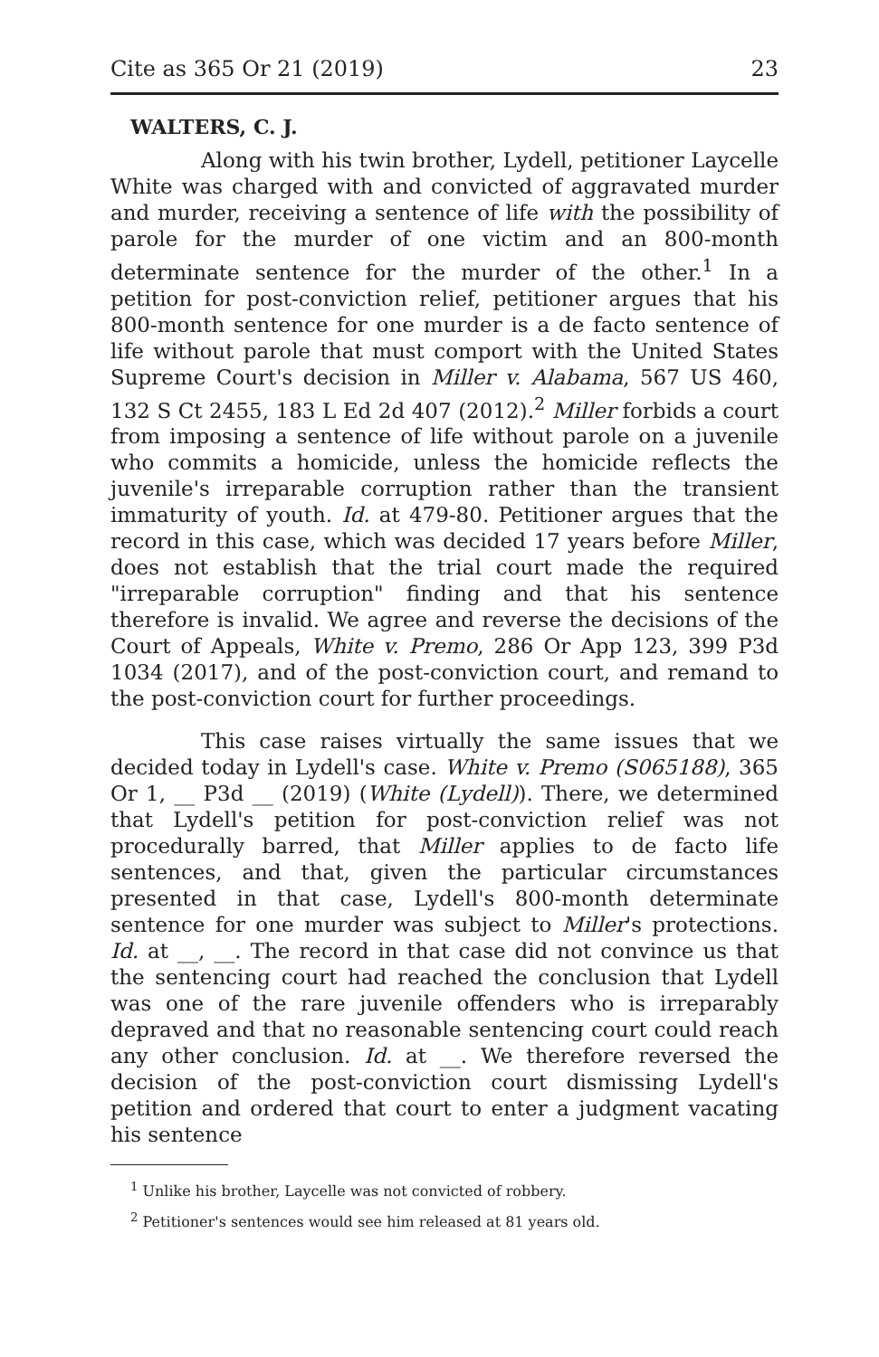Cite as 365 Or 21 (2019) 23
WALTERS, C. J.
Along with his twin brother, Lydell, petitioner Laycelle White was charged with and convicted of aggravated murder and murder, receiving a sentence of life with the possibility of parole for the murder of one victim and an 800-month determinate sentence for the murder of the other.<sup>1</sup> In a petition for post-conviction relief, petitioner argues that his 800-month sentence for one murder is a de facto sentence of life without parole that must comport with the United States Supreme Court's decision in Miller v. Alabama, 567 US 460, 132 S Ct 2455, 183 L Ed 2d 407 (2012).<sup>2</sup> Miller forbids a court from imposing a sentence of life without parole on a juvenile who commits a homicide, unless the homicide reflects the juvenile's irreparable corruption rather than the transient immaturity of youth. Id. at 479-80. Petitioner argues that the record in this case, which was decided 17 years before Miller, does not establish that the trial court made the required "irreparable corruption" finding and that his sentence therefore is invalid. We agree and reverse the decisions of the Court of Appeals, White v. Premo, 286 Or App 123, 399 P3d 1034 (2017), and of the post-conviction court, and remand to the post-conviction court for further proceedings.
This case raises virtually the same issues that we decided today in Lydell's case. White v. Premo (S065188), 365 Or 1, __ P3d __ (2019) (White (Lydell)). There, we determined that Lydell's petition for post-conviction relief was not procedurally barred, that Miller applies to de facto life sentences, and that, given the particular circumstances presented in that case, Lydell's 800-month determinate sentence for one murder was subject to Miller's protections. Id. at __, __. The record in that case did not convince us that the sentencing court had reached the conclusion that Lydell was one of the rare juvenile offenders who is irreparably depraved and that no reasonable sentencing court could reach any other conclusion. Id. at __. We therefore reversed the decision of the post-conviction court dismissing Lydell's petition and ordered that court to enter a judgment vacating his sentence
<sup>1</sup> Unlike his brother, Laycelle was not convicted of robbery.
<sup>2</sup> Petitioner's sentences would see him released at 81 years old.